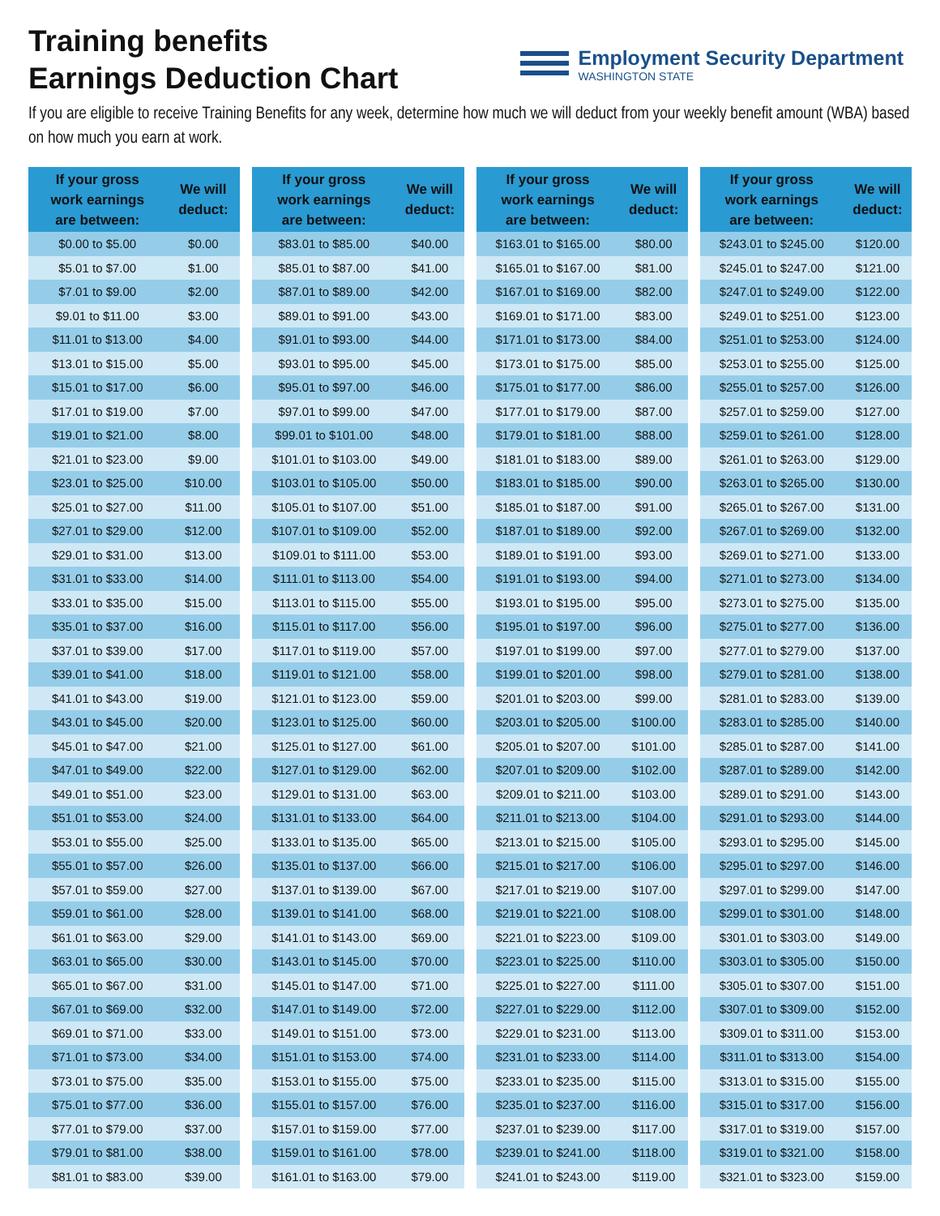Training benefits
Earnings Deduction Chart
Employment Security Department
WASHINGTON STATE
If you are eligible to receive Training Benefits for any week, determine how much we will deduct from your weekly benefit amount (WBA) based on how much you earn at work.
| If your gross work earnings are between: | We will deduct: |
| --- | --- |
| $0.00 to $5.00 | $0.00 |
| $5.01 to $7.00 | $1.00 |
| $7.01 to $9.00 | $2.00 |
| $9.01 to $11.00 | $3.00 |
| $11.01 to $13.00 | $4.00 |
| $13.01 to $15.00 | $5.00 |
| $15.01 to $17.00 | $6.00 |
| $17.01 to $19.00 | $7.00 |
| $19.01 to $21.00 | $8.00 |
| $21.01 to $23.00 | $9.00 |
| $23.01 to $25.00 | $10.00 |
| $25.01 to $27.00 | $11.00 |
| $27.01 to $29.00 | $12.00 |
| $29.01 to $31.00 | $13.00 |
| $31.01 to $33.00 | $14.00 |
| $33.01 to $35.00 | $15.00 |
| $35.01 to $37.00 | $16.00 |
| $37.01 to $39.00 | $17.00 |
| $39.01 to $41.00 | $18.00 |
| $41.01 to $43.00 | $19.00 |
| $43.01 to $45.00 | $20.00 |
| $45.01 to $47.00 | $21.00 |
| $47.01 to $49.00 | $22.00 |
| $49.01 to $51.00 | $23.00 |
| $51.01 to $53.00 | $24.00 |
| $53.01 to $55.00 | $25.00 |
| $55.01 to $57.00 | $26.00 |
| $57.01 to $59.00 | $27.00 |
| $59.01 to $61.00 | $28.00 |
| $61.01 to $63.00 | $29.00 |
| $63.01 to $65.00 | $30.00 |
| $65.01 to $67.00 | $31.00 |
| $67.01 to $69.00 | $32.00 |
| $69.01 to $71.00 | $33.00 |
| $71.01 to $73.00 | $34.00 |
| $73.01 to $75.00 | $35.00 |
| $75.01 to $77.00 | $36.00 |
| $77.01 to $79.00 | $37.00 |
| $79.01 to $81.00 | $38.00 |
| $81.01 to $83.00 | $39.00 |
| If your gross work earnings are between: | We will deduct: |
| --- | --- |
| $83.01 to $85.00 | $40.00 |
| $85.01 to $87.00 | $41.00 |
| $87.01 to $89.00 | $42.00 |
| $89.01 to $91.00 | $43.00 |
| $91.01 to $93.00 | $44.00 |
| $93.01 to $95.00 | $45.00 |
| $95.01 to $97.00 | $46.00 |
| $97.01 to $99.00 | $47.00 |
| $99.01 to $101.00 | $48.00 |
| $101.01 to $103.00 | $49.00 |
| $103.01 to $105.00 | $50.00 |
| $105.01 to $107.00 | $51.00 |
| $107.01 to $109.00 | $52.00 |
| $109.01 to $111.00 | $53.00 |
| $111.01 to $113.00 | $54.00 |
| $113.01 to $115.00 | $55.00 |
| $115.01 to $117.00 | $56.00 |
| $117.01 to $119.00 | $57.00 |
| $119.01 to $121.00 | $58.00 |
| $121.01 to $123.00 | $59.00 |
| $123.01 to $125.00 | $60.00 |
| $125.01 to $127.00 | $61.00 |
| $127.01 to $129.00 | $62.00 |
| $129.01 to $131.00 | $63.00 |
| $131.01 to $133.00 | $64.00 |
| $133.01 to $135.00 | $65.00 |
| $135.01 to $137.00 | $66.00 |
| $137.01 to $139.00 | $67.00 |
| $139.01 to $141.00 | $68.00 |
| $141.01 to $143.00 | $69.00 |
| $143.01 to $145.00 | $70.00 |
| $145.01 to $147.00 | $71.00 |
| $147.01 to $149.00 | $72.00 |
| $149.01 to $151.00 | $73.00 |
| $151.01 to $153.00 | $74.00 |
| $153.01 to $155.00 | $75.00 |
| $155.01 to $157.00 | $76.00 |
| $157.01 to $159.00 | $77.00 |
| $159.01 to $161.00 | $78.00 |
| $161.01 to $163.00 | $79.00 |
| If your gross work earnings are between: | We will deduct: |
| --- | --- |
| $163.01 to $165.00 | $80.00 |
| $165.01 to $167.00 | $81.00 |
| $167.01 to $169.00 | $82.00 |
| $169.01 to $171.00 | $83.00 |
| $171.01 to $173.00 | $84.00 |
| $173.01 to $175.00 | $85.00 |
| $175.01 to $177.00 | $86.00 |
| $177.01 to $179.00 | $87.00 |
| $179.01 to $181.00 | $88.00 |
| $181.01 to $183.00 | $89.00 |
| $183.01 to $185.00 | $90.00 |
| $185.01 to $187.00 | $91.00 |
| $187.01 to $189.00 | $92.00 |
| $189.01 to $191.00 | $93.00 |
| $191.01 to $193.00 | $94.00 |
| $193.01 to $195.00 | $95.00 |
| $195.01 to $197.00 | $96.00 |
| $197.01 to $199.00 | $97.00 |
| $199.01 to $201.00 | $98.00 |
| $201.01 to $203.00 | $99.00 |
| $203.01 to $205.00 | $100.00 |
| $205.01 to $207.00 | $101.00 |
| $207.01 to $209.00 | $102.00 |
| $209.01 to $211.00 | $103.00 |
| $211.01 to $213.00 | $104.00 |
| $213.01 to $215.00 | $105.00 |
| $215.01 to $217.00 | $106.00 |
| $217.01 to $219.00 | $107.00 |
| $219.01 to $221.00 | $108.00 |
| $221.01 to $223.00 | $109.00 |
| $223.01 to $225.00 | $110.00 |
| $225.01 to $227.00 | $111.00 |
| $227.01 to $229.00 | $112.00 |
| $229.01 to $231.00 | $113.00 |
| $231.01 to $233.00 | $114.00 |
| $233.01 to $235.00 | $115.00 |
| $235.01 to $237.00 | $116.00 |
| $237.01 to $239.00 | $117.00 |
| $239.01 to $241.00 | $118.00 |
| $241.01 to $243.00 | $119.00 |
| If your gross work earnings are between: | We will deduct: |
| --- | --- |
| $243.01 to $245.00 | $120.00 |
| $245.01 to $247.00 | $121.00 |
| $247.01 to $249.00 | $122.00 |
| $249.01 to $251.00 | $123.00 |
| $251.01 to $253.00 | $124.00 |
| $253.01 to $255.00 | $125.00 |
| $255.01 to $257.00 | $126.00 |
| $257.01 to $259.00 | $127.00 |
| $259.01 to $261.00 | $128.00 |
| $261.01 to $263.00 | $129.00 |
| $263.01 to $265.00 | $130.00 |
| $265.01 to $267.00 | $131.00 |
| $267.01 to $269.00 | $132.00 |
| $269.01 to $271.00 | $133.00 |
| $271.01 to $273.00 | $134.00 |
| $273.01 to $275.00 | $135.00 |
| $275.01 to $277.00 | $136.00 |
| $277.01 to $279.00 | $137.00 |
| $279.01 to $281.00 | $138.00 |
| $281.01 to $283.00 | $139.00 |
| $283.01 to $285.00 | $140.00 |
| $285.01 to $287.00 | $141.00 |
| $287.01 to $289.00 | $142.00 |
| $289.01 to $291.00 | $143.00 |
| $291.01 to $293.00 | $144.00 |
| $293.01 to $295.00 | $145.00 |
| $295.01 to $297.00 | $146.00 |
| $297.01 to $299.00 | $147.00 |
| $299.01 to $301.00 | $148.00 |
| $301.01 to $303.00 | $149.00 |
| $303.01 to $305.00 | $150.00 |
| $305.01 to $307.00 | $151.00 |
| $307.01 to $309.00 | $152.00 |
| $309.01 to $311.00 | $153.00 |
| $311.01 to $313.00 | $154.00 |
| $313.01 to $315.00 | $155.00 |
| $315.01 to $317.00 | $156.00 |
| $317.01 to $319.00 | $157.00 |
| $319.01 to $321.00 | $158.00 |
| $321.01 to $323.00 | $159.00 |